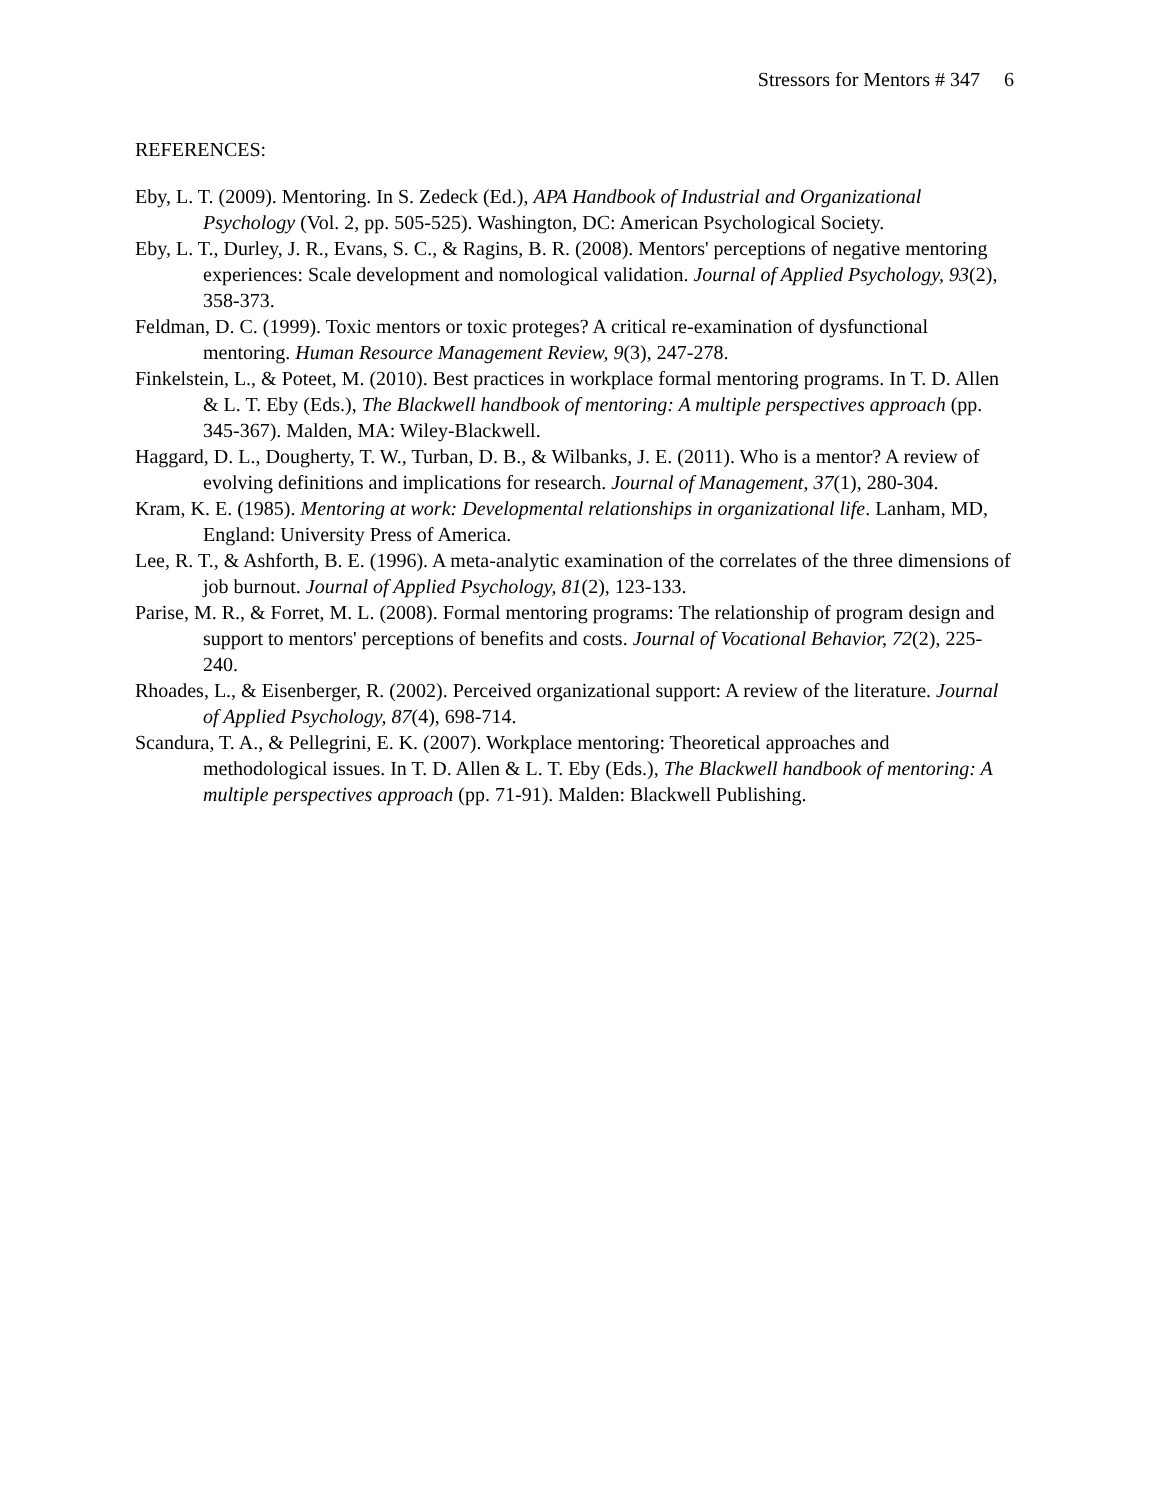Stressors for Mentors # 347 6
REFERENCES:
Eby, L. T. (2009). Mentoring. In S. Zedeck (Ed.), APA Handbook of Industrial and Organizational Psychology (Vol. 2, pp. 505-525). Washington, DC: American Psychological Society.
Eby, L. T., Durley, J. R., Evans, S. C., & Ragins, B. R. (2008). Mentors' perceptions of negative mentoring experiences: Scale development and nomological validation. Journal of Applied Psychology, 93(2), 358-373.
Feldman, D. C. (1999). Toxic mentors or toxic proteges? A critical re-examination of dysfunctional mentoring. Human Resource Management Review, 9(3), 247-278.
Finkelstein, L., & Poteet, M. (2010). Best practices in workplace formal mentoring programs. In T. D. Allen & L. T. Eby (Eds.), The Blackwell handbook of mentoring: A multiple perspectives approach (pp. 345-367). Malden, MA: Wiley-Blackwell.
Haggard, D. L., Dougherty, T. W., Turban, D. B., & Wilbanks, J. E. (2011). Who is a mentor? A review of evolving definitions and implications for research. Journal of Management, 37(1), 280-304.
Kram, K. E. (1985). Mentoring at work: Developmental relationships in organizational life. Lanham, MD, England: University Press of America.
Lee, R. T., & Ashforth, B. E. (1996). A meta-analytic examination of the correlates of the three dimensions of job burnout. Journal of Applied Psychology, 81(2), 123-133.
Parise, M. R., & Forret, M. L. (2008). Formal mentoring programs: The relationship of program design and support to mentors' perceptions of benefits and costs. Journal of Vocational Behavior, 72(2), 225-240.
Rhoades, L., & Eisenberger, R. (2002). Perceived organizational support: A review of the literature. Journal of Applied Psychology, 87(4), 698-714.
Scandura, T. A., & Pellegrini, E. K. (2007). Workplace mentoring: Theoretical approaches and methodological issues. In T. D. Allen & L. T. Eby (Eds.), The Blackwell handbook of mentoring: A multiple perspectives approach (pp. 71-91). Malden: Blackwell Publishing.